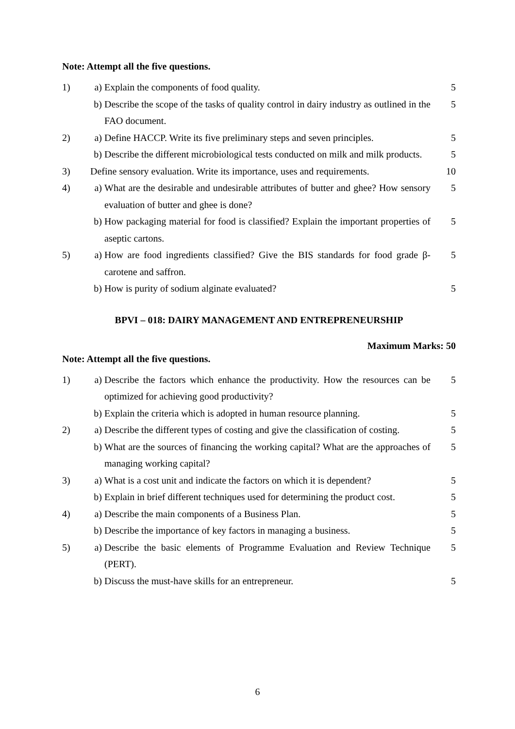Note: Attempt all the five questions.
| 1) | a) | Explain the components of food quality. | 5 |
| | b) | Describe the scope of the tasks of quality control in dairy industry as outlined in the FAO document. | 5 |
| 2) | a) | Define HACCP. Write its five preliminary steps and seven principles. | 5 |
| | b) | Describe the different microbiological tests conducted on milk and milk products. | 5 |
| 3) | Define sensory evaluation. Write its importance, uses and requirements. | | 10 |
| 4) | a) | What are the desirable and undesirable attributes of butter and ghee? How sensory evaluation of butter and ghee is done? | 5 |
| | b) | How packaging material for food is classified? Explain the important properties of aseptic cartons. | 5 |
| 5) | a) | How are food ingredients classified? Give the BIS standards for food grade β-carotene and saffron. | 5 |
| | b) | How is purity of sodium alginate evaluated? | 5 |
BPVI – 018: DAIRY MANAGEMENT AND ENTREPRENEURSHIP
Maximum Marks: 50
Note: Attempt all the five questions.
| 1) | a) | Describe the factors which enhance the productivity. How the resources can be optimized for achieving good productivity? | 5 |
| | b) | Explain the criteria which is adopted in human resource planning. | 5 |
| 2) | a) | Describe the different types of costing and give the classification of costing. | 5 |
| | b) | What are the sources of financing the working capital? What are the approaches of managing working capital? | 5 |
| 3) | a) | What is a cost unit and indicate the factors on which it is dependent? | 5 |
| | b) | Explain in brief different techniques used for determining the product cost. | 5 |
| 4) | a) | Describe the main components of a Business Plan. | 5 |
| | b) | Describe the importance of key factors in managing a business. | 5 |
| 5) | a) | Describe the basic elements of Programme Evaluation and Review Technique (PERT). | 5 |
| | b) | Discuss the must-have skills for an entrepreneur. | 5 |
6